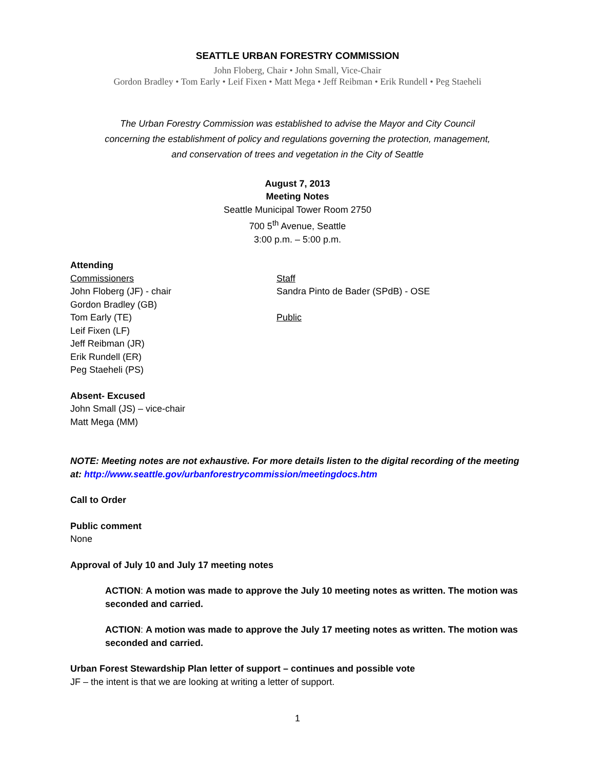SEATTLE URBAN FORESTRY COMMISSION
John Floberg, Chair • John Small, Vice-Chair
Gordon Bradley • Tom Early • Leif Fixen • Matt Mega • Jeff Reibman • Erik Rundell • Peg Staeheli
The Urban Forestry Commission was established to advise the Mayor and City Council
concerning the establishment of policy and regulations governing the protection, management,
and conservation of trees and vegetation in the City of Seattle
August 7, 2013
Meeting Notes
Seattle Municipal Tower Room 2750
700 5<sup>th</sup> Avenue, Seattle
3:00 p.m. – 5:00 p.m.
Attending
Commissioners
John Floberg (JF) - chair
Gordon Bradley (GB)
Tom Early (TE)
Leif Fixen (LF)
Jeff Reibman (JR)
Erik Rundell (ER)
Peg Staeheli (PS)
Staff
Sandra Pinto de Bader (SPdB) - OSE
Public
Absent- Excused
John Small (JS) – vice-chair
Matt Mega (MM)
NOTE: Meeting notes are not exhaustive. For more details listen to the digital recording of the meeting at: http://www.seattle.gov/urbanforestrycommission/meetingdocs.htm
Call to Order
Public comment
None
Approval of July 10 and July 17 meeting notes
ACTION: A motion was made to approve the July 10 meeting notes as written. The motion was seconded and carried.
ACTION: A motion was made to approve the July 17 meeting notes as written. The motion was seconded and carried.
Urban Forest Stewardship Plan letter of support – continues and possible vote
JF – the intent is that we are looking at writing a letter of support.
1